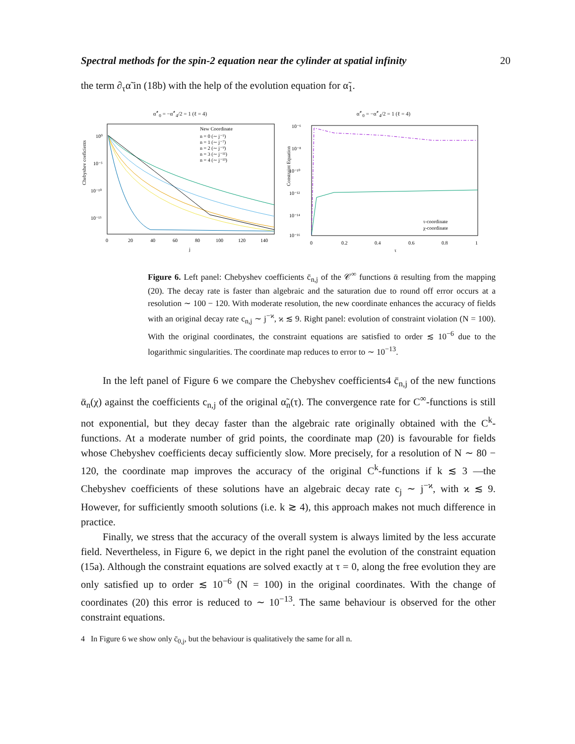Spectral methods for the spin-2 equation near the cylinder at spatial infinity 20
the term ∂<sub>τ</sub>α̃ in (18b) with the help of the evolution equation for α̃<sub>1</sub>.
α̃<sup>⋆</sup><sub>0</sub> = −α̃<sup>⋆</sup><sub>4</sub>/2 = 1 (ℓ = 4)
Chebyshev coeficients
10⁰
10⁻⁵
10⁻¹⁰
10⁻¹⁵
New Coordinate
n = 0 (∼ j⁻⁵)
n = 1 (∼ j⁻⁷)
n = 2 (∼ j⁻⁹)
n = 3 (∼ j⁻¹¹)
n = 4 (∼ j⁻¹³)
0
20
40
60
80
100
120
140
j
α̃<sup>⋆</sup><sub>0</sub> = −α̃<sup>⋆</sup><sub>4</sub>/2 = 1 (ℓ = 4)
Constraint Equation
10⁻⁶
10⁻⁸
10⁻¹⁰
10⁻¹²
10⁻¹⁴
10⁻¹⁶
τ-coordinate
χ-coordinate
0
0.2
0.4
0.6
0.8
1
τ
Figure 6. Left panel: Chebyshev coefficients c̄<sub>n,j</sub> of the 𝒞<sup>∞</sup> functions ᾱ resulting from the mapping (20). The decay rate is faster than algebraic and the saturation due to round off error occurs at a resolution ∼ 100 − 120. With moderate resolution, the new coordinate enhances the accuracy of fields with an original decay rate c<sub>n,j</sub> ∼ j<sup>−ϰ</sup>, ϰ ≲ 9. Right panel: evolution of constraint violation (N = 100). With the original coordinates, the constraint equations are satisfied to order ≲ 10<sup>−6</sup> due to the logarithmic singularities. The coordinate map reduces to error to ∼ 10<sup>−13</sup>.
In the left panel of Figure 6 we compare the Chebyshev coefficients4 c̄<sub>n,j</sub> of the new functions ᾱ<sub>n</sub>(χ) against the coefficients c<sub>n,j</sub> of the original α̃<sub>n</sub>(τ). The convergence rate for C<sup>∞</sup>-functions is still not exponential, but they decay faster than the algebraic rate originally obtained with the C<sup>k</sup>-functions. At a moderate number of grid points, the coordinate map (20) is favourable for fields whose Chebyshev coefficients decay sufficiently slow. More precisely, for a resolution of N ∼ 80 − 120, the coordinate map improves the accuracy of the original C<sup>k</sup>-functions if k ≲ 3 —the Chebyshev coefficients of these solutions have an algebraic decay rate c<sub>j</sub> ∼ j<sup>−ϰ</sup>, with ϰ ≲ 9. However, for sufficiently smooth solutions (i.e. k ≳ 4), this approach makes not much difference in practice.
Finally, we stress that the accuracy of the overall system is always limited by the less accurate field. Nevertheless, in Figure 6, we depict in the right panel the evolution of the constraint equation (15a). Although the constraint equations are solved exactly at τ = 0, along the free evolution they are only satisfied up to order ≲ 10<sup>−6</sup> (N = 100) in the original coordinates. With the change of coordinates (20) this error is reduced to ∼ 10<sup>−13</sup>. The same behaviour is observed for the other constraint equations.
4 In Figure 6 we show only c̄<sub>0,j</sub>, but the behaviour is qualitatively the same for all n.